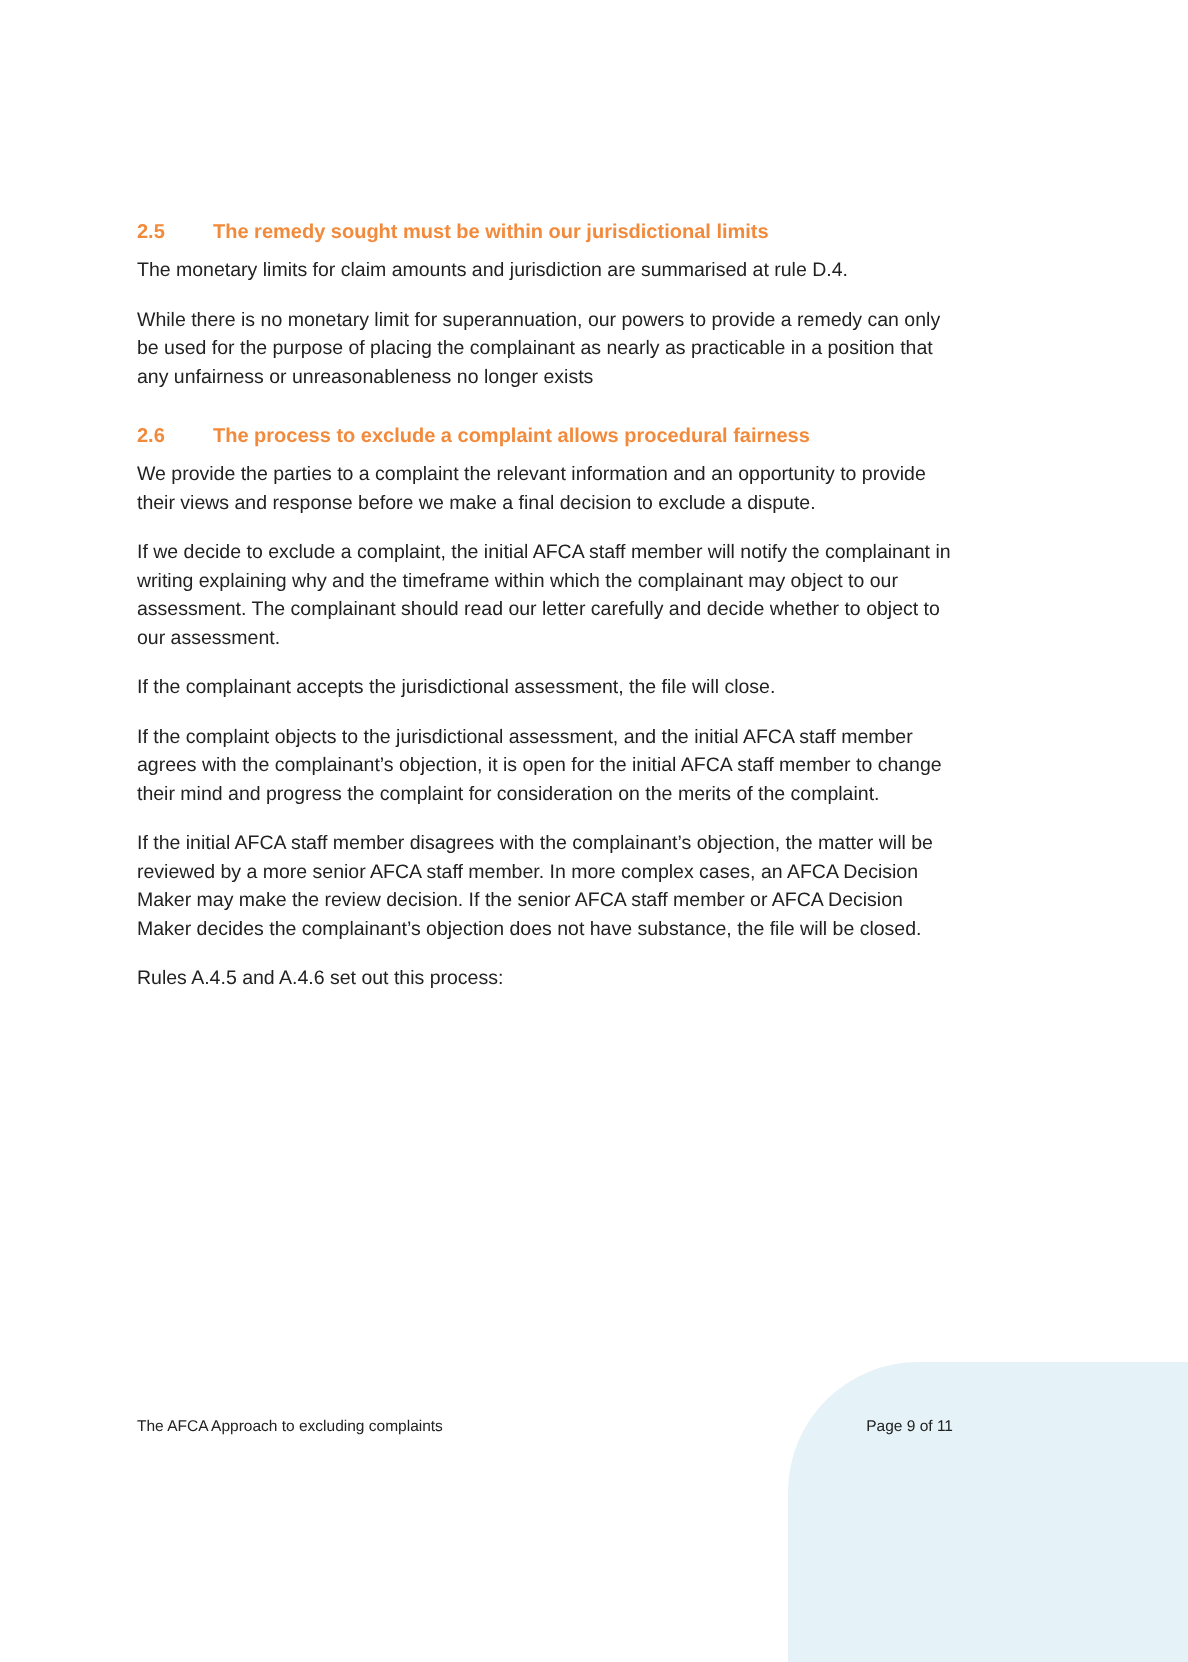2.5 The remedy sought must be within our jurisdictional limits
The monetary limits for claim amounts and jurisdiction are summarised at rule D.4.
While there is no monetary limit for superannuation, our powers to provide a remedy can only be used for the purpose of placing the complainant as nearly as practicable in a position that any unfairness or unreasonableness no longer exists
2.6 The process to exclude a complaint allows procedural fairness
We provide the parties to a complaint the relevant information and an opportunity to provide their views and response before we make a final decision to exclude a dispute.
If we decide to exclude a complaint, the initial AFCA staff member will notify the complainant in writing explaining why and the timeframe within which the complainant may object to our assessment. The complainant should read our letter carefully and decide whether to object to our assessment.
If the complainant accepts the jurisdictional assessment, the file will close.
If the complaint objects to the jurisdictional assessment, and the initial AFCA staff member agrees with the complainant’s objection, it is open for the initial AFCA staff member to change their mind and progress the complaint for consideration on the merits of the complaint.
If the initial AFCA staff member disagrees with the complainant’s objection, the matter will be reviewed by a more senior AFCA staff member. In more complex cases, an AFCA Decision Maker may make the review decision. If the senior AFCA staff member or AFCA Decision Maker decides the complainant’s objection does not have substance, the file will be closed.
Rules A.4.5 and A.4.6 set out this process:
The AFCA Approach to excluding complaints Page 9 of 11